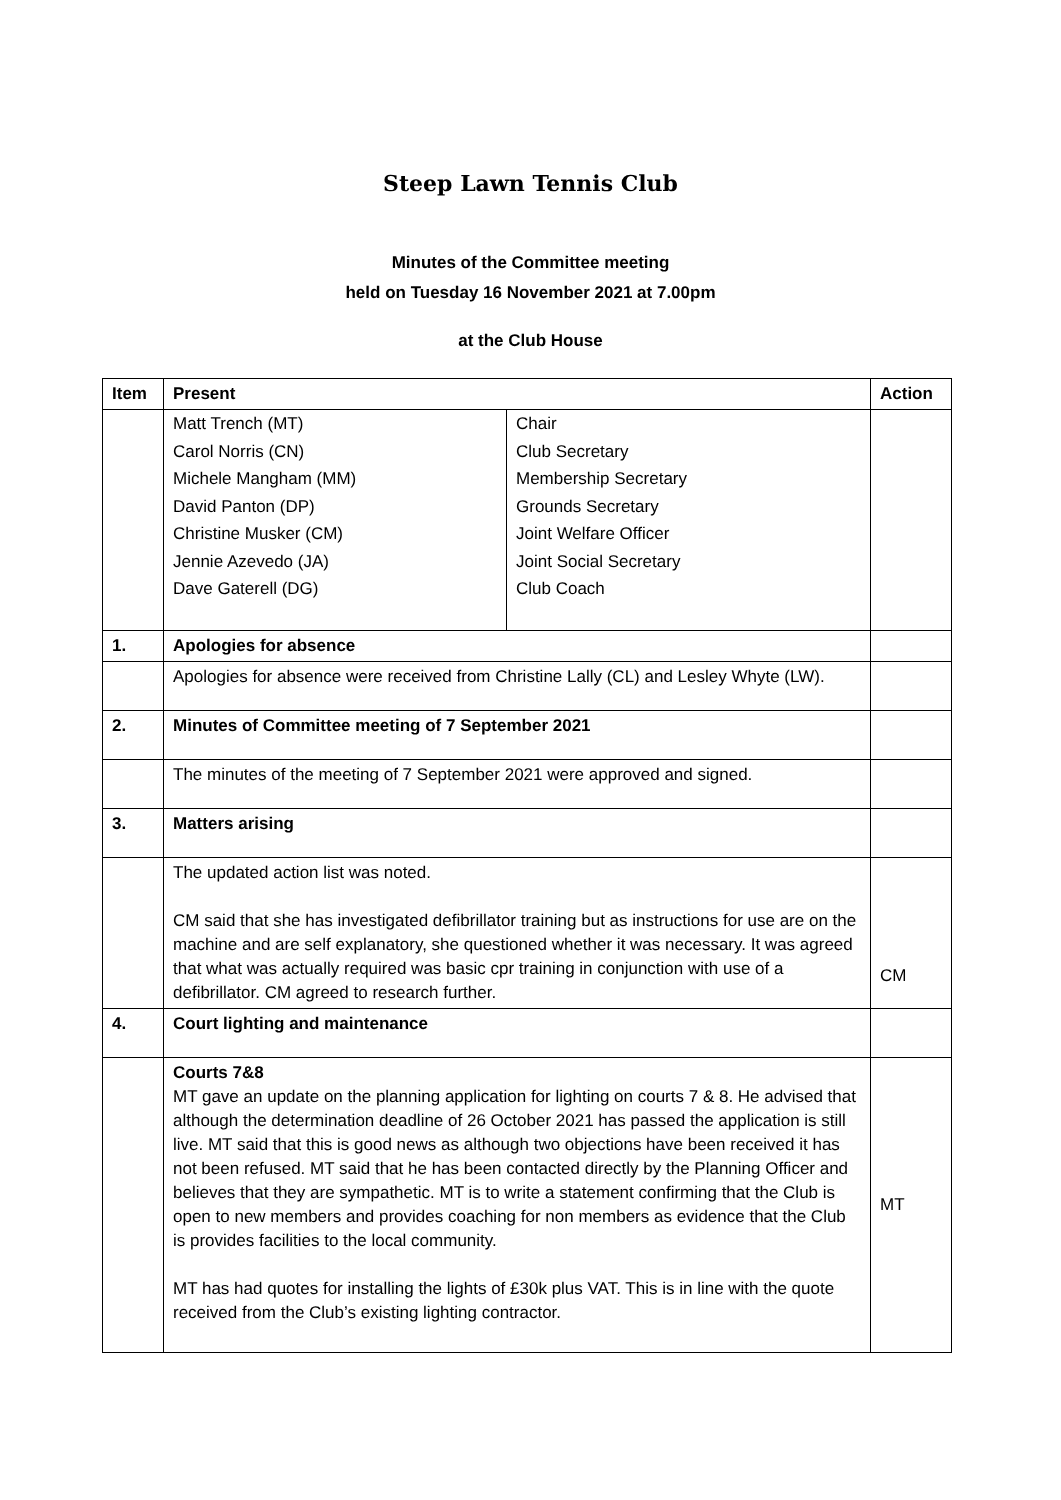Steep Lawn Tennis Club
Minutes of the Committee meeting
held on Tuesday 16 November 2021 at 7.00pm
at the Club House
| Item | Present | Action |
| --- | --- | --- |
| | / Matt Trench (MT) Carol Norris (CN) Michele Mangham (MM) David Panton (DP) Christine Musker (CM) Jennie Azevedo (JA) Dave Gaterell (DG) / Chair Club Secretary Membership Secretary Grounds Secretary Joint Welfare Officer Joint Social Secretary Club Coach / | |
| 1. | Apologies for absence | |
| | Apologies for absence were received from Christine Lally (CL) and Lesley Whyte (LW). | |
| 2. | Minutes of Committee meeting of 7 September 2021 | |
| | The minutes of the meeting of 7 September 2021 were approved and signed. | |
| 3. | Matters arising | |
| | The updated action list was noted. CM said that she has investigated defibrillator training but as instructions for use are on the machine and are self explanatory, she questioned whether it was necessary. It was agreed that what was actually required was basic cpr training in conjunction with use of a defibrillator. CM agreed to research further. | CM |
| 4. | Court lighting and maintenance | |
| | Courts 7&8 MT gave an update on the planning application for lighting on courts 7 & 8. He advised that although the determination deadline of 26 October 2021 has passed the application is still live. MT said that this is good news as although two objections have been received it has not been refused. MT said that he has been contacted directly by the Planning Officer and believes that they are sympathetic. MT is to write a statement confirming that the Club is open to new members and provides coaching for non members as evidence that the Club is provides facilities to the local community. MT has had quotes for installing the lights of £30k plus VAT. This is in line with the quote received from the Club’s existing lighting contractor. | MT |